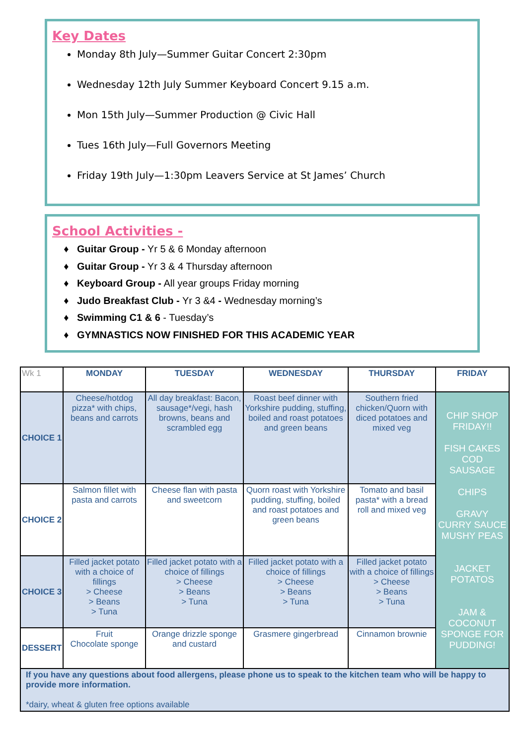Key Dates
Monday 8th July—Summer Guitar Concert 2:30pm
Wednesday 12th July Summer Keyboard Concert 9.15 a.m.
Mon 15th July—Summer Production @ Civic Hall
Tues 16th July—Full Governors Meeting
Friday 19th July—1:30pm Leavers Service at St James’ Church
School Activities -
Guitar Group - Yr 5 & 6 Monday afternoon
Guitar Group - Yr 3 & 4 Thursday afternoon
Keyboard Group - All year groups Friday morning
Judo Breakfast Club - Yr 3 &4 - Wednesday morning’s
Swimming C1 & 6 - Tuesday’s
GYMNASTICS NOW FINISHED FOR THIS ACADEMIC YEAR
| Wk 1 | MONDAY | TUESDAY | WEDNESDAY | THURSDAY | FRIDAY |
| --- | --- | --- | --- | --- | --- |
| CHOICE 1 | Cheese/hotdog pizza* with chips, beans and carrots | All day breakfast: Bacon, sausage*/vegi, hash browns, beans and scrambled egg | Roast beef dinner with Yorkshire pudding, stuffing, boiled and roast potatoes and green beans | Southern fried chicken/Quorn with diced potatoes and mixed veg | CHIP SHOP FRIDAY!! FISH CAKES COD SAUSAGE CHIPS GRAVY CURRY SAUCE MUSHY PEAS JACKET POTATOS JAM & COCONUT SPONGE FOR PUDDING! |
| CHOICE 2 | Salmon fillet with pasta and carrots | Cheese flan with pasta and sweetcorn | Quorn roast with Yorkshire pudding, stuffing, boiled and roast potatoes and green beans | Tomato and basil pasta* with a bread roll and mixed veg | |
| CHOICE 3 | Filled jacket potato with a choice of fillings > Cheese > Beans > Tuna | Filled jacket potato with a choice of fillings > Cheese > Beans > Tuna | Filled jacket potato with a choice of fillings > Cheese > Beans > Tuna | Filled jacket potato with a choice of fillings > Cheese > Beans > Tuna | |
| DESSERT | Fruit Chocolate sponge | Orange drizzle sponge and custard | Grasmere gingerbread | Cinnamon brownie | |
| If you have any questions about food allergens, please phone us to speak to the kitchen team who will be happy to provide more information. *dairy, wheat & gluten free options available | | | | | |